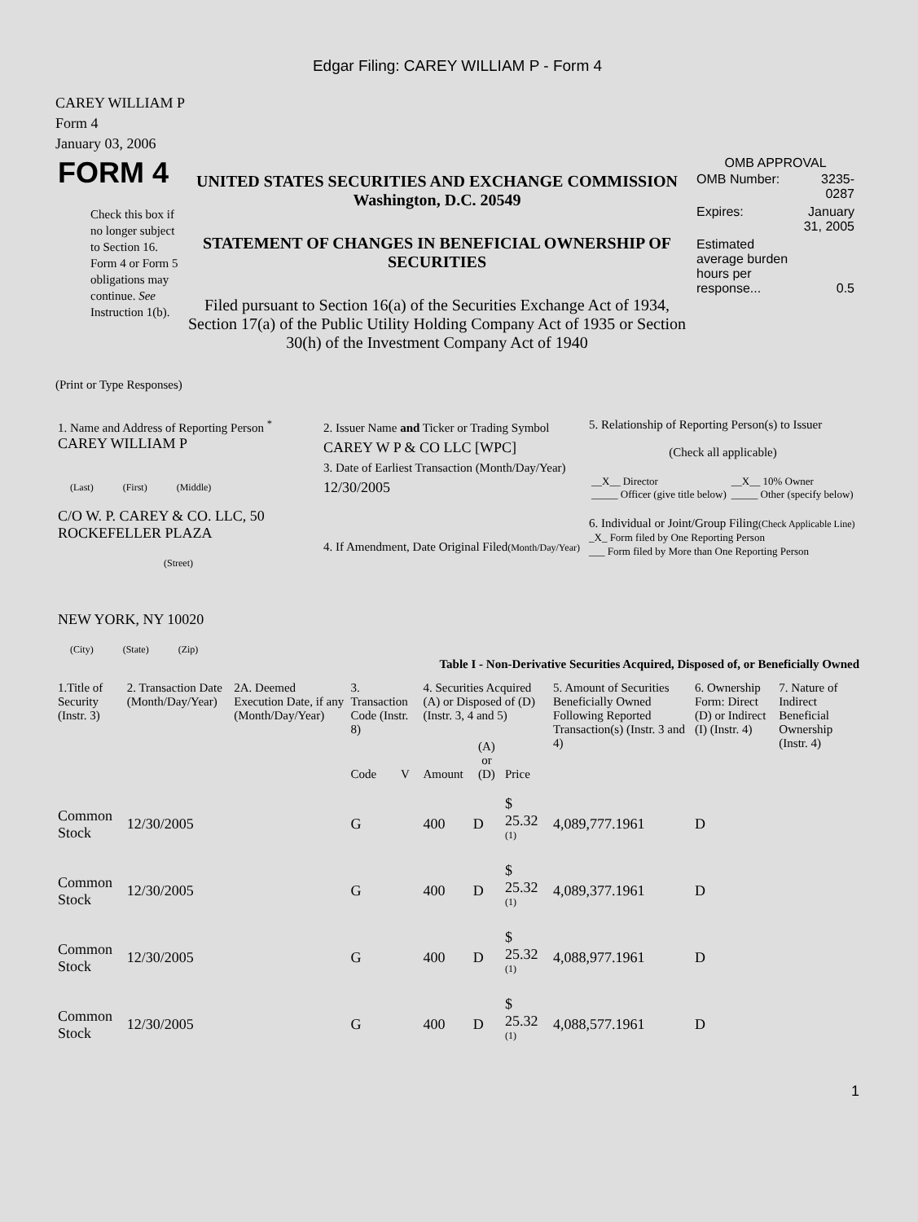Edgar Filing: CAREY WILLIAM P - Form 4
CAREY WILLIAM P
Form 4
January 03, 2006
| FORM 4 Check this box if no longer subject to Section 16. Form 4 or Form 5 obligations may continue. See Instruction 1(b). | UNITED STATES SECURITIES AND EXCHANGE COMMISSION Washington, D.C. 20549 STATEMENT OF CHANGES IN BENEFICIAL OWNERSHIP OF SECURITIES Filed pursuant to Section 16(a) of the Securities Exchange Act of 1934, Section 17(a) of the Public Utility Holding Company Act of 1935 or Section 30(h) of the Investment Company Act of 1940 | OMB APPROVAL / OMB Number: / 3235-0287 / / Expires: / January 31, 2005 / / Estimated average burden hours per response... / 0.5 / |
(Print or Type Responses)
| 1. Name and Address of Reporting Person <sup>*</sup> CAREY WILLIAM P (Last) (First) (Middle) C/O W. P. CAREY & CO. LLC, 50 ROCKEFELLER PLAZA (Street) NEW YORK, NY 10020 (City) (State) (Zip) | 2. Issuer Name and Ticker or Trading Symbol CAREY W P & CO LLC [WPC] 3. Date of Earliest Transaction (Month/Day/Year) 12/30/2005 4. If Amendment, Date Original Filed (Month/Day/Year) | 5. Relationship of Reporting Person(s) to Issuer (Check all applicable) / __X__ Director _____ Officer (give title below) / __X__ 10% Owner _____ Other (specify below) / 6. Individual or Joint/Group Filing (Check Applicable Line) _X_ Form filed by One Reporting Person ___ Form filed by More than One Reporting Person |
Table I - Non-Derivative Securities Acquired, Disposed of, or Beneficially Owned
| 1.Title of Security (Instr. 3) | 2. Transaction Date (Month/Day/Year) | 2A. Deemed Execution Date, if any (Month/Day/Year) | 3. Transaction Code (Instr. 8) | | 4. Securities Acquired (A) or Disposed of (D) (Instr. 3, 4 and 5) | | | 5. Amount of Securities Beneficially Owned Following Reported Transaction(s) (Instr. 3 and 4) | 6. Ownership Form: Direct (D) or Indirect (I) (Instr. 4) | 7. Nature of Indirect Beneficial Ownership (Instr. 4) |
| --- | --- | --- | --- | --- | --- | --- | --- | --- | --- | --- |
| | | | Code | V | Amount | (A) or (D) | Price | | | |
| Common Stock | 12/30/2005 | | G | | 400 | D | $ 25.32 <sup>(1)</sup> | 4,089,777.1961 | D | |
| Common Stock | 12/30/2005 | | G | | 400 | D | $ 25.32 <sup>(1)</sup> | 4,089,377.1961 | D | |
| Common Stock | 12/30/2005 | | G | | 400 | D | $ 25.32 <sup>(1)</sup> | 4,088,977.1961 | D | |
| Common Stock | 12/30/2005 | | G | | 400 | D | $ 25.32 <sup>(1)</sup> | 4,088,577.1961 | D | |
1